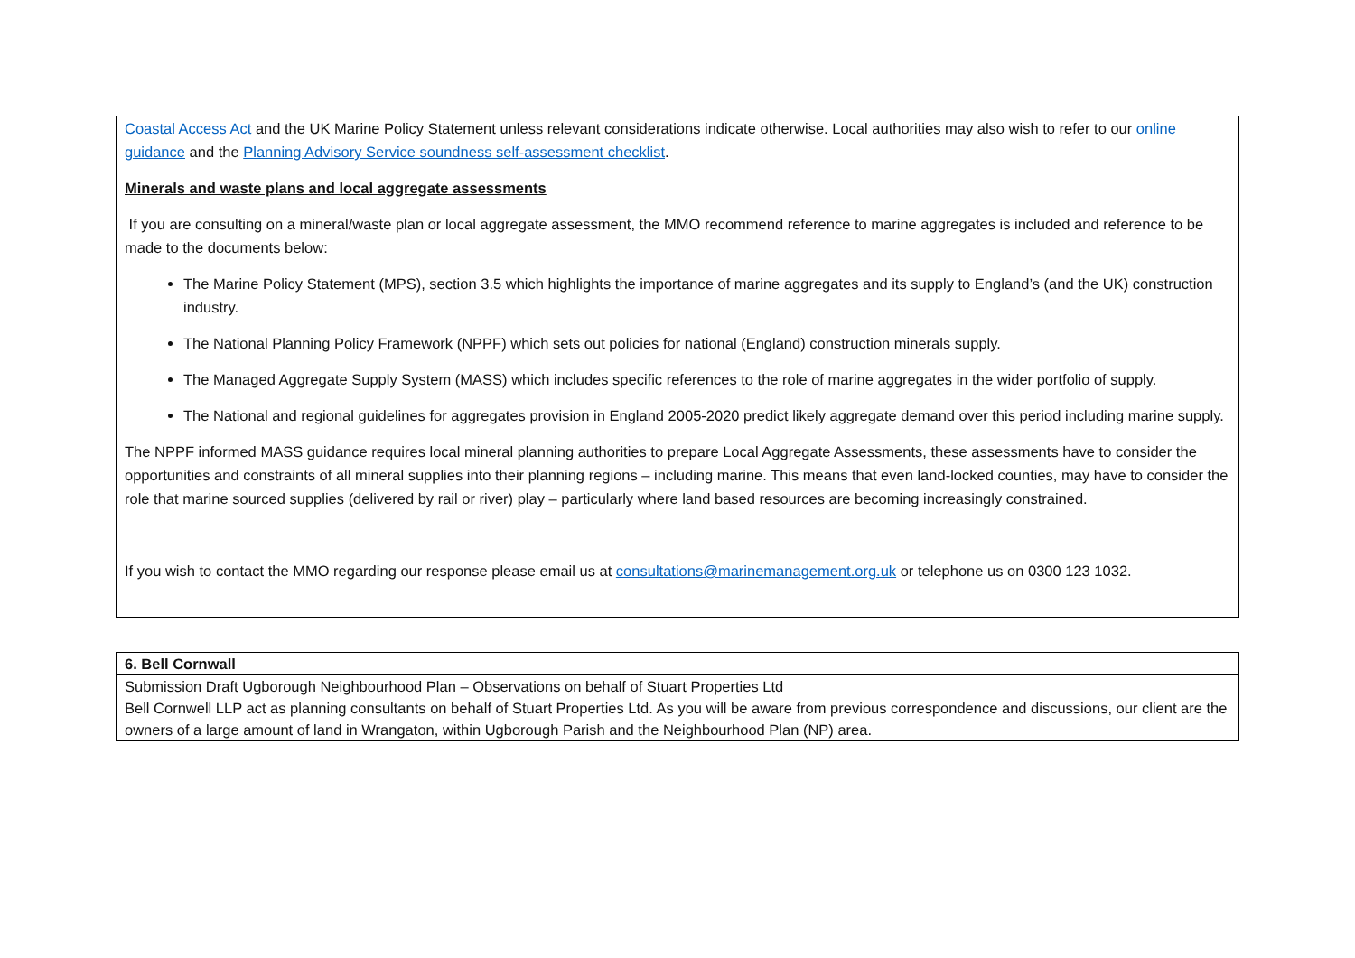| Coastal Access Act and the UK Marine Policy Statement unless relevant considerations indicate otherwise. Local authorities may also wish to refer to our online guidance and the Planning Advisory Service soundness self-assessment checklist . Minerals and waste plans and local aggregate assessments If you are consulting on a mineral/waste plan or local aggregate assessment, the MMO recommend reference to marine aggregates is included and reference to be made to the documents below: The Marine Policy Statement (MPS), section 3.5 which highlights the importance of marine aggregates and its supply to England’s (and the UK) construction industry. The National Planning Policy Framework (NPPF) which sets out policies for national (England) construction minerals supply. The Managed Aggregate Supply System (MASS) which includes specific references to the role of marine aggregates in the wider portfolio of supply. The National and regional guidelines for aggregates provision in England 2005-2020 predict likely aggregate demand over this period including marine supply. The NPPF informed MASS guidance requires local mineral planning authorities to prepare Local Aggregate Assessments, these assessments have to consider the opportunities and constraints of all mineral supplies into their planning regions – including marine. This means that even land-locked counties, may have to consider the role that marine sourced supplies (delivered by rail or river) play – particularly where land based resources are becoming increasingly constrained. If you wish to contact the MMO regarding our response please email us at consultations@marinemanagement.org.uk or telephone us on 0300 123 1032. |
| 6. Bell Cornwall |
| Submission Draft Ugborough Neighbourhood Plan – Observations on behalf of Stuart Properties Ltd Bell Cornwell LLP act as planning consultants on behalf of Stuart Properties Ltd. As you will be aware from previous correspondence and discussions, our client are the owners of a large amount of land in Wrangaton, within Ugborough Parish and the Neighbourhood Plan (NP) area. |